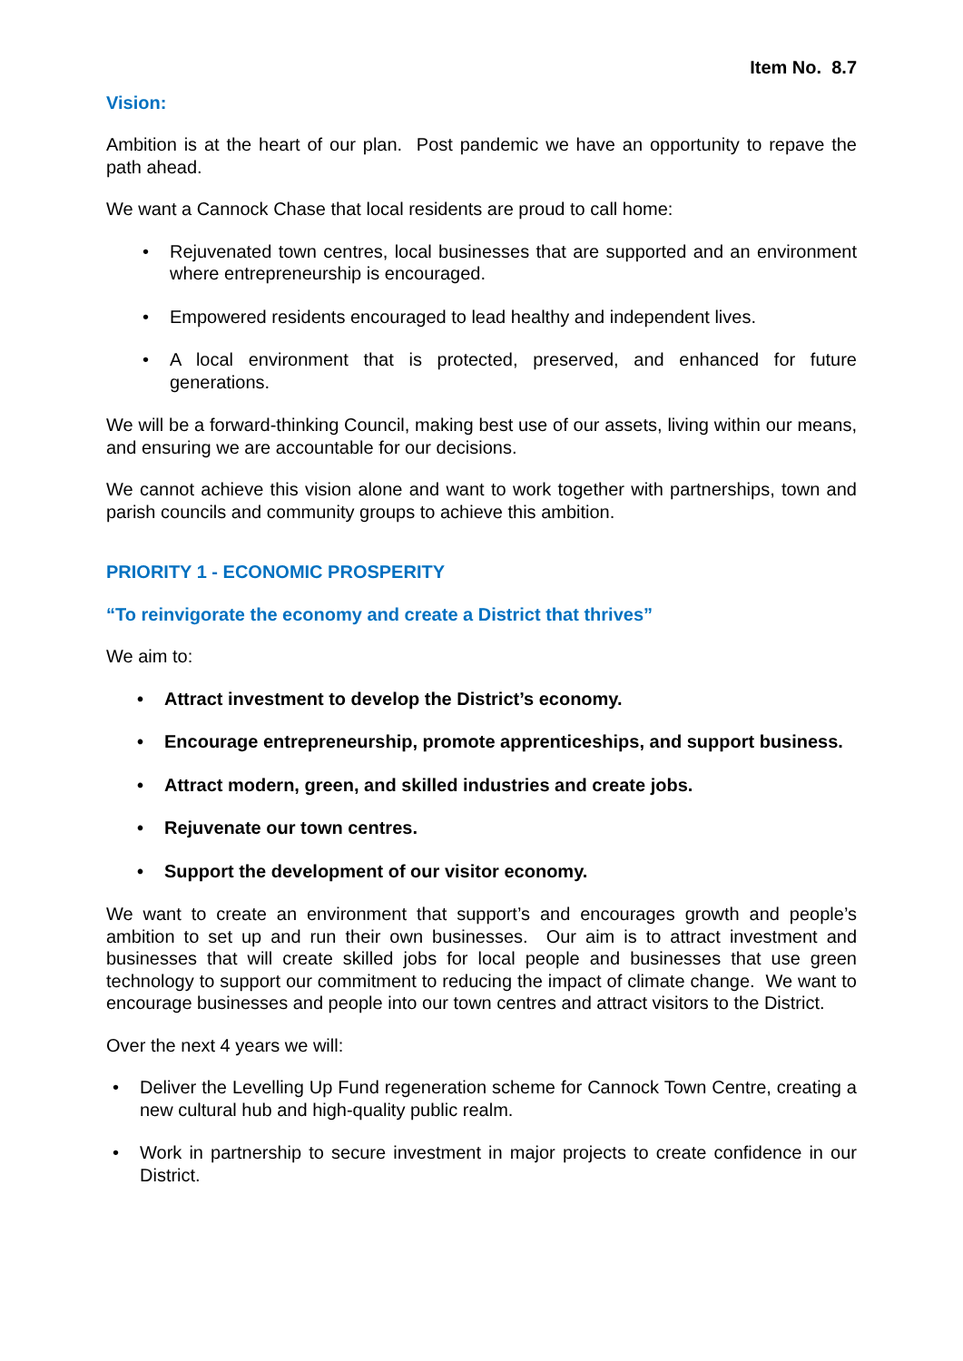Item No. 8.7
Vision:
Ambition is at the heart of our plan. Post pandemic we have an opportunity to repave the path ahead.
We want a Cannock Chase that local residents are proud to call home:
• Rejuvenated town centres, local businesses that are supported and an environment where entrepreneurship is encouraged.
• Empowered residents encouraged to lead healthy and independent lives.
• A local environment that is protected, preserved, and enhanced for future generations.
We will be a forward-thinking Council, making best use of our assets, living within our means, and ensuring we are accountable for our decisions.
We cannot achieve this vision alone and want to work together with partnerships, town and parish councils and community groups to achieve this ambition.
PRIORITY 1 - ECONOMIC PROSPERITY
“To reinvigorate the economy and create a District that thrives”
We aim to:
• Attract investment to develop the District’s economy.
• Encourage entrepreneurship, promote apprenticeships, and support business.
• Attract modern, green, and skilled industries and create jobs.
• Rejuvenate our town centres.
• Support the development of our visitor economy.
We want to create an environment that support’s and encourages growth and people’s ambition to set up and run their own businesses. Our aim is to attract investment and businesses that will create skilled jobs for local people and businesses that use green technology to support our commitment to reducing the impact of climate change. We want to encourage businesses and people into our town centres and attract visitors to the District.
Over the next 4 years we will:
• Deliver the Levelling Up Fund regeneration scheme for Cannock Town Centre, creating a new cultural hub and high-quality public realm.
• Work in partnership to secure investment in major projects to create confidence in our District.